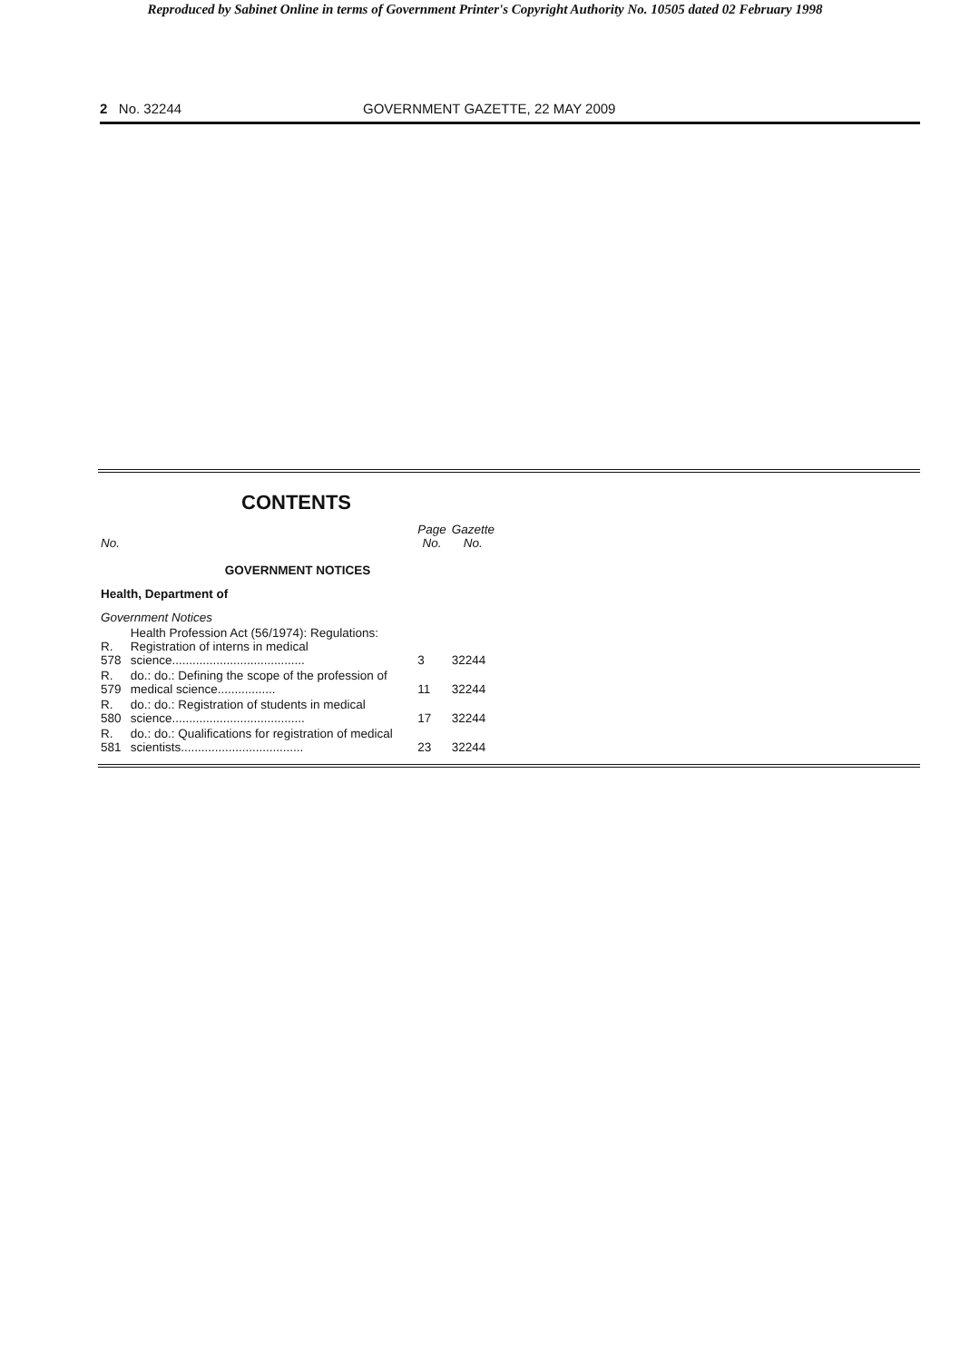Reproduced by Sabinet Online in terms of Government Printer's Copyright Authority No. 10505 dated 02 February 1998
2 No. 32244 GOVERNMENT GAZETTE, 22 MAY 2009
CONTENTS
| No. | | Page No. | Gazette No. |
| --- | --- | --- | --- |
| GOVERNMENT NOTICES | | | |
| Health, Department of | | | |
| Government Notices | | | |
| R. 578 | Health Profession Act (56/1974): Regulations: Registration of interns in medical science....................................... | 3 | 32244 |
| R. 579 | do.: do.: Defining the scope of the profession of medical science................. | 11 | 32244 |
| R. 580 | do.: do.: Registration of students in medical science....................................... | 17 | 32244 |
| R. 581 | do.: do.: Qualifications for registration of medical scientists.................................... | 23 | 32244 |